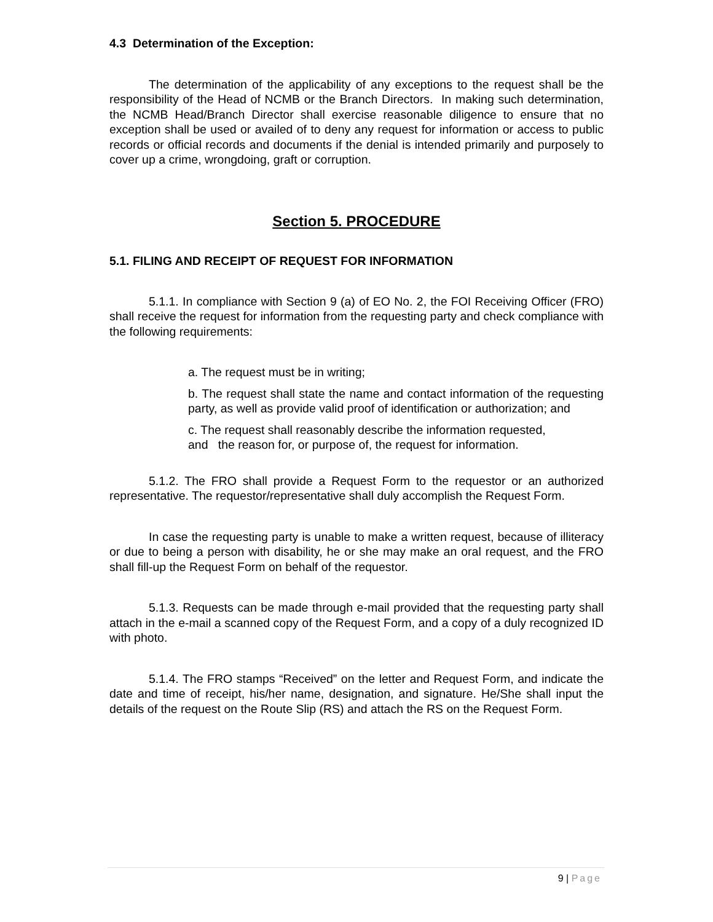4.3 Determination of the Exception:
The determination of the applicability of any exceptions to the request shall be the responsibility of the Head of NCMB or the Branch Directors. In making such determination, the NCMB Head/Branch Director shall exercise reasonable diligence to ensure that no exception shall be used or availed of to deny any request for information or access to public records or official records and documents if the denial is intended primarily and purposely to cover up a crime, wrongdoing, graft or corruption.
Section 5. PROCEDURE
5.1. FILING AND RECEIPT OF REQUEST FOR INFORMATION
5.1.1. In compliance with Section 9 (a) of EO No. 2, the FOI Receiving Officer (FRO) shall receive the request for information from the requesting party and check compliance with the following requirements:
a. The request must be in writing;
b. The request shall state the name and contact information of the requesting party, as well as provide valid proof of identification or authorization; and
c. The request shall reasonably describe the information requested,
and the reason for, or purpose of, the request for information.
5.1.2. The FRO shall provide a Request Form to the requestor or an authorized representative. The requestor/representative shall duly accomplish the Request Form.
In case the requesting party is unable to make a written request, because of illiteracy or due to being a person with disability, he or she may make an oral request, and the FRO shall fill-up the Request Form on behalf of the requestor.
5.1.3. Requests can be made through e-mail provided that the requesting party shall attach in the e-mail a scanned copy of the Request Form, and a copy of a duly recognized ID with photo.
5.1.4. The FRO stamps “Received” on the letter and Request Form, and indicate the date and time of receipt, his/her name, designation, and signature. He/She shall input the details of the request on the Route Slip (RS) and attach the RS on the Request Form.
9 | Page